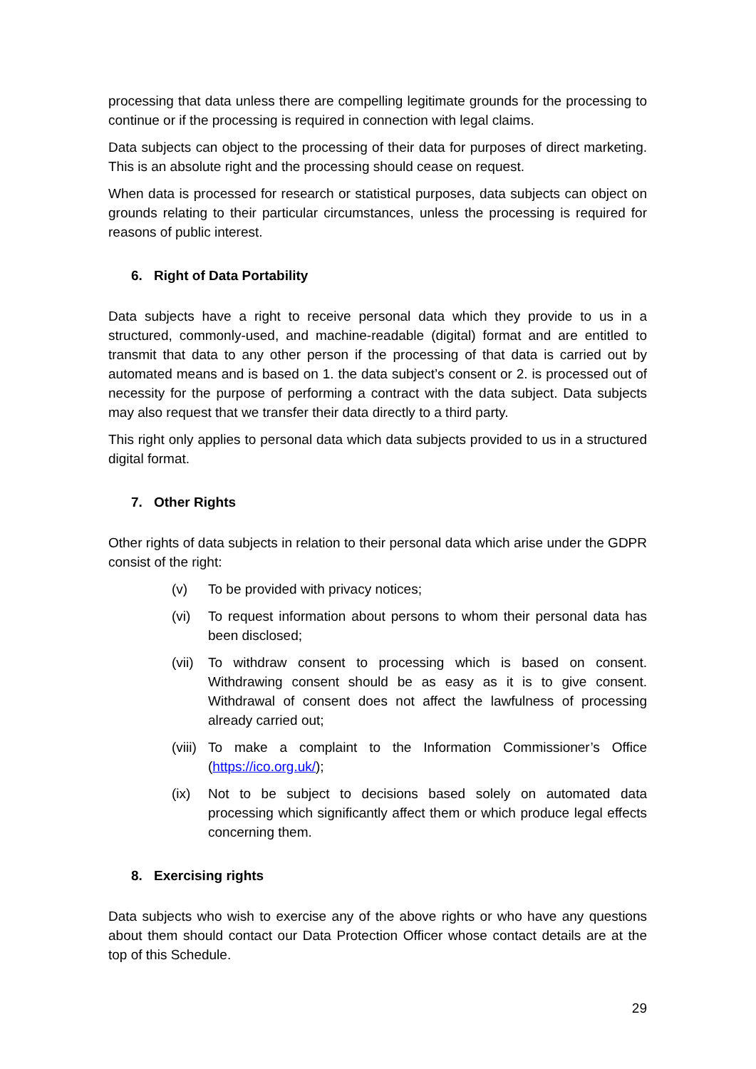processing that data unless there are compelling legitimate grounds for the processing to continue or if the processing is required in connection with legal claims.
Data subjects can object to the processing of their data for purposes of direct marketing. This is an absolute right and the processing should cease on request.
When data is processed for research or statistical purposes, data subjects can object on grounds relating to their particular circumstances, unless the processing is required for reasons of public interest.
6. Right of Data Portability
Data subjects have a right to receive personal data which they provide to us in a structured, commonly-used, and machine-readable (digital) format and are entitled to transmit that data to any other person if the processing of that data is carried out by automated means and is based on 1. the data subject’s consent or 2. is processed out of necessity for the purpose of performing a contract with the data subject. Data subjects may also request that we transfer their data directly to a third party.
This right only applies to personal data which data subjects provided to us in a structured digital format.
7. Other Rights
Other rights of data subjects in relation to their personal data which arise under the GDPR consist of the right:
(v) To be provided with privacy notices;
(vi) To request information about persons to whom their personal data has been disclosed;
(vii)
To withdraw consent to processing which is based on consent. Withdrawing consent should be as easy as it is to give consent. Withdrawal of consent does not affect the lawfulness of processing already carried out;
(viii)
To make a complaint to the Information Commissioner’s Office (https://ico.org.uk/);
(ix) Not to be subject to decisions based solely on automated data processing which significantly affect them or which produce legal effects concerning them.
8. Exercising rights
Data subjects who wish to exercise any of the above rights or who have any questions about them should contact our Data Protection Officer whose contact details are at the top of this Schedule.
29